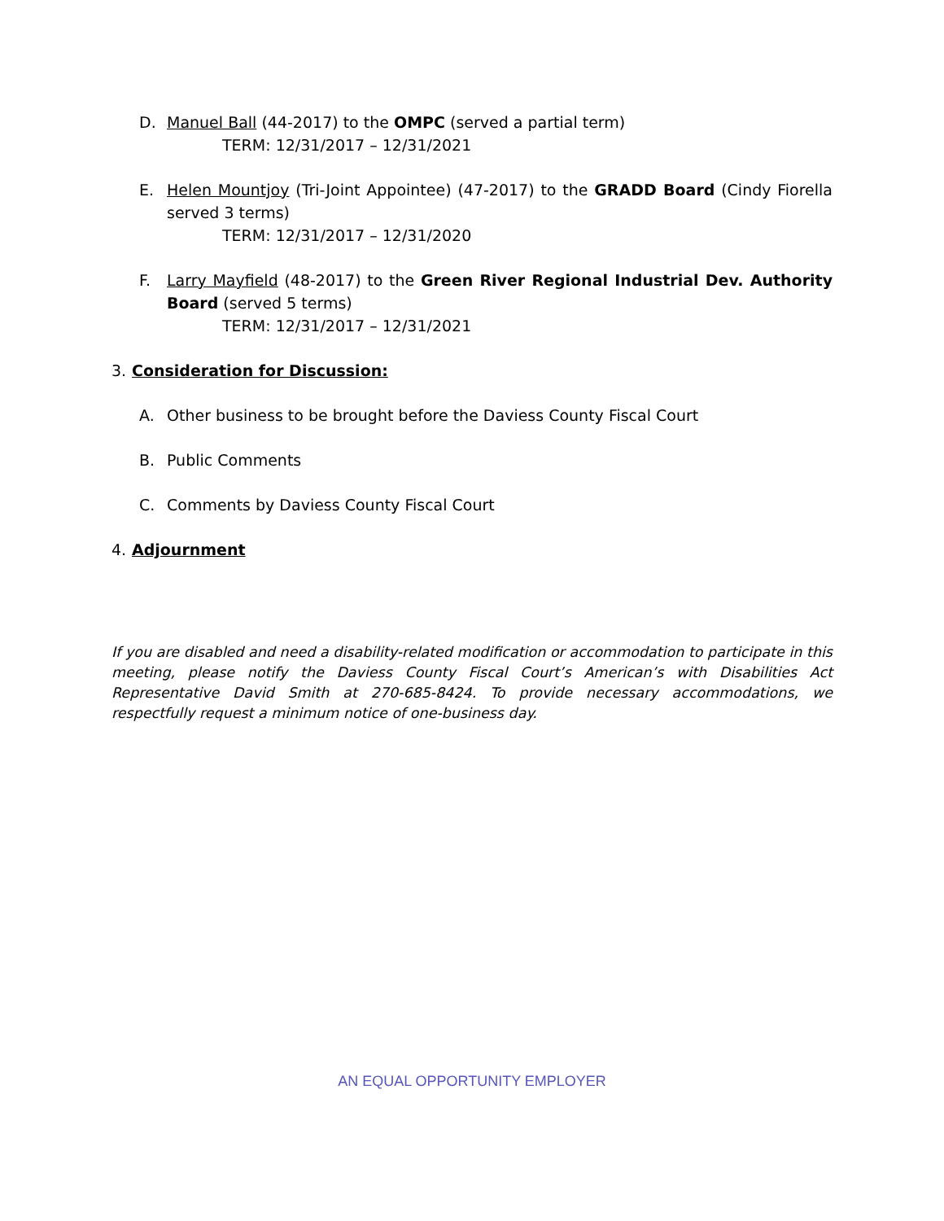D. Manuel Ball (44-2017) to the OMPC (served a partial term)
TERM: 12/31/2017 – 12/31/2021
E. Helen Mountjoy (Tri-Joint Appointee) (47-2017) to the GRADD Board (Cindy Fiorella served 3 terms)
TERM: 12/31/2017 – 12/31/2020
F. Larry Mayfield (48-2017) to the Green River Regional Industrial Dev. Authority Board (served 5 terms)
TERM: 12/31/2017 – 12/31/2021
3. Consideration for Discussion:
A. Other business to be brought before the Daviess County Fiscal Court
B. Public Comments
C. Comments by Daviess County Fiscal Court
4. Adjournment
If you are disabled and need a disability-related modification or accommodation to participate in this meeting, please notify the Daviess County Fiscal Court’s American’s with Disabilities Act Representative David Smith at 270-685-8424. To provide necessary accommodations, we respectfully request a minimum notice of one-business day.
AN EQUAL OPPORTUNITY EMPLOYER